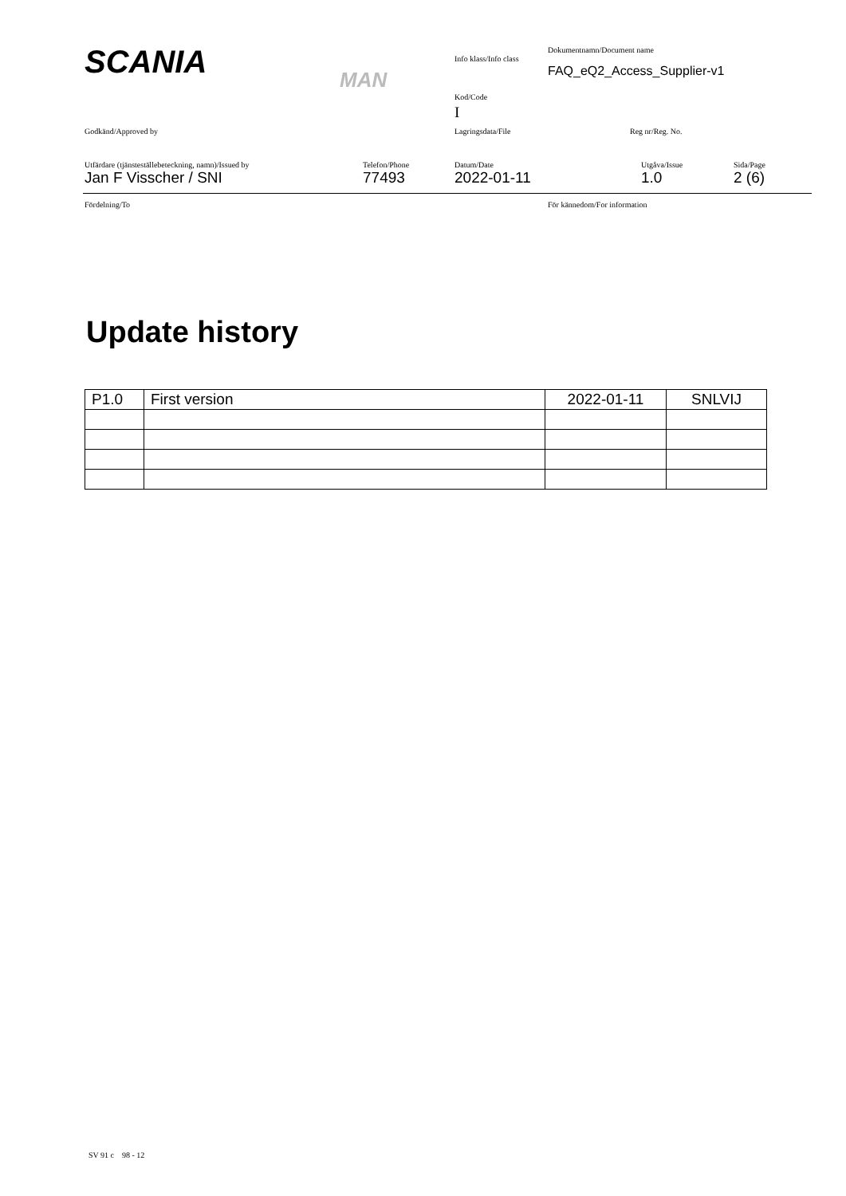SCANIA
MAN
Info klass/Info class
Dokumentnamn/Document name
FAQ_eQ2_Access_Supplier-v1
Kod/Code
I
Godkänd/Approved by Lagringsdata/File Reg nr/Reg. No.
Utfärdare (tjänsteställebeteckning, namn)/Issued by
Jan F Visscher / SNI
Telefon/Phone
77493
Datum/Date
2022-01-11
Utgåva/Issue
1.0
Sida/Page
2 (6)
Fördelning/To För kännedom/For information
Update history
| P1.0 | First version | 2022-01-11 | SNLVIJ |
SV 91 c 98 - 12